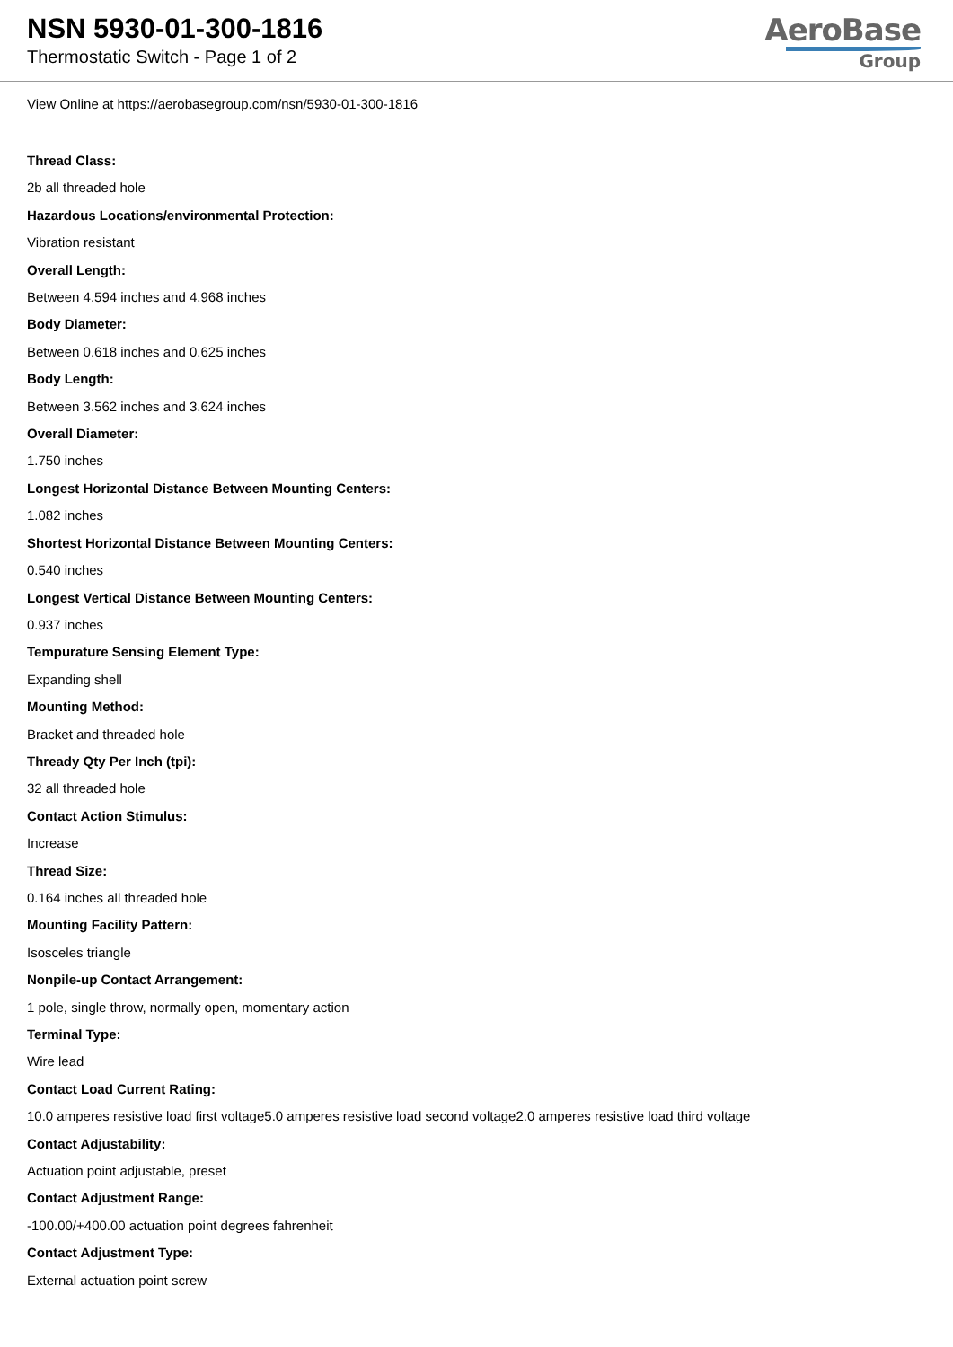NSN 5930-01-300-1816
Thermostatic Switch - Page 1 of 2
AeroBase
Group
View Online at https://aerobasegroup.com/nsn/5930-01-300-1816
Thread Class:
2b all threaded hole
Hazardous Locations/environmental Protection:
Vibration resistant
Overall Length:
Between 4.594 inches and 4.968 inches
Body Diameter:
Between 0.618 inches and 0.625 inches
Body Length:
Between 3.562 inches and 3.624 inches
Overall Diameter:
1.750 inches
Longest Horizontal Distance Between Mounting Centers:
1.082 inches
Shortest Horizontal Distance Between Mounting Centers:
0.540 inches
Longest Vertical Distance Between Mounting Centers:
0.937 inches
Tempurature Sensing Element Type:
Expanding shell
Mounting Method:
Bracket and threaded hole
Thready Qty Per Inch (tpi):
32 all threaded hole
Contact Action Stimulus:
Increase
Thread Size:
0.164 inches all threaded hole
Mounting Facility Pattern:
Isosceles triangle
Nonpile-up Contact Arrangement:
1 pole, single throw, normally open, momentary action
Terminal Type:
Wire lead
Contact Load Current Rating:
10.0 amperes resistive load first voltage5.0 amperes resistive load second voltage2.0 amperes resistive load third voltage
Contact Adjustability:
Actuation point adjustable, preset
Contact Adjustment Range:
-100.00/+400.00 actuation point degrees fahrenheit
Contact Adjustment Type:
External actuation point screw